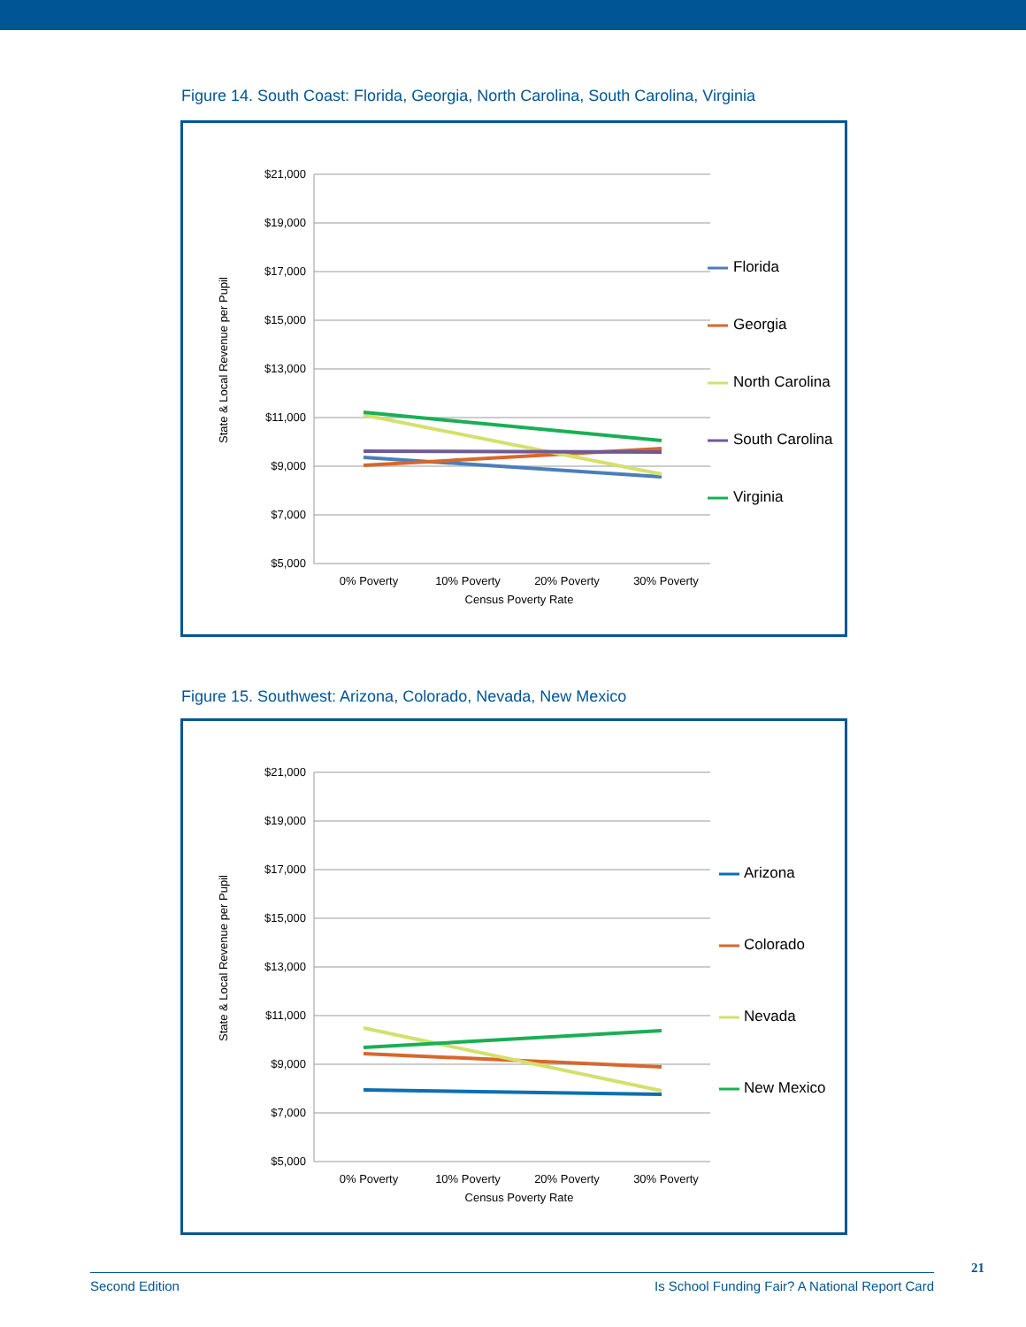Figure 14. South Coast: Florida, Georgia, North Carolina, South Carolina, Virginia
$21,000
$19,000
$17,000
$15,000
$13,000
$11,000
$9,000
$7,000
$5,000
0% Poverty
10% Poverty
20% Poverty
30% Poverty
Census Poverty Rate
State & Local Revenue per Pupil
Florida
Georgia
North Carolina
South Carolina
Virginia
Figure 15. Southwest: Arizona, Colorado, Nevada, New Mexico
$21,000
$19,000
$17,000
$15,000
$13,000
$11,000
$9,000
$7,000
$5,000
0% Poverty
10% Poverty
20% Poverty
30% Poverty
Census Poverty Rate
State & Local Revenue per Pupil
Arizona
Colorado
Nevada
New Mexico
Second Edition Is School Funding Fair? A National Report Card
21